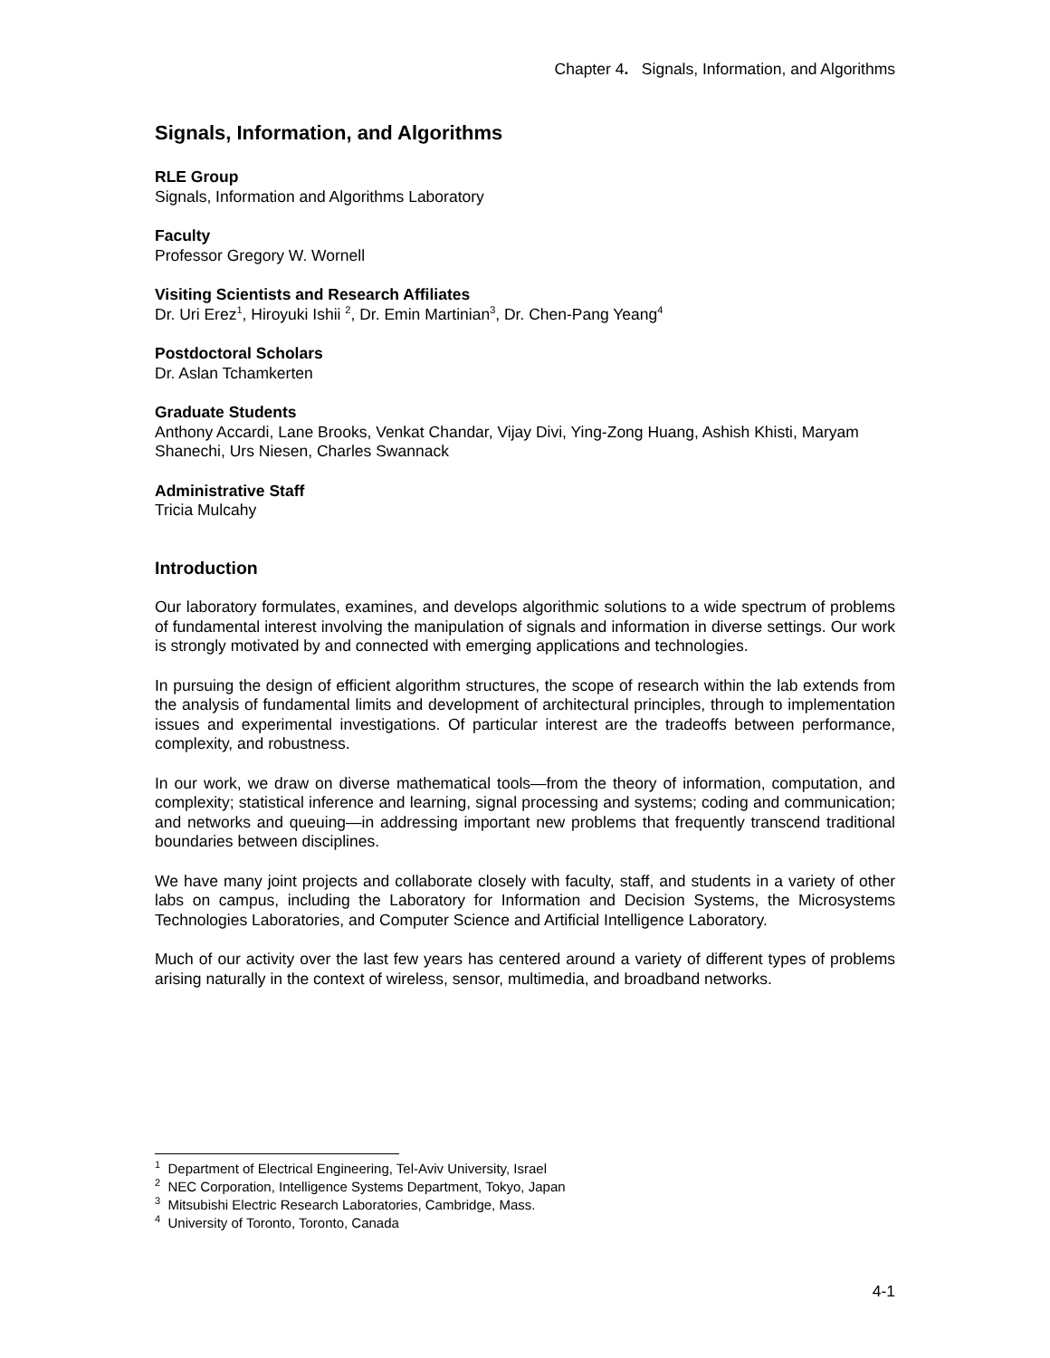Chapter 4. Signals, Information, and Algorithms
Signals, Information, and Algorithms
RLE Group
Signals, Information and Algorithms Laboratory
Faculty
Professor Gregory W. Wornell
Visiting Scientists and Research Affiliates
Dr. Uri Erez<sup>1</sup>, Hiroyuki Ishii <sup>2</sup>, Dr. Emin Martinian<sup>3</sup>, Dr. Chen-Pang Yeang<sup>4</sup>
Postdoctoral Scholars
Dr. Aslan Tchamkerten
Graduate Students
Anthony Accardi, Lane Brooks, Venkat Chandar, Vijay Divi, Ying-Zong Huang, Ashish Khisti, Maryam Shanechi, Urs Niesen, Charles Swannack
Administrative Staff
Tricia Mulcahy
Introduction
Our laboratory formulates, examines, and develops algorithmic solutions to a wide spectrum of problems of fundamental interest involving the manipulation of signals and information in diverse settings. Our work is strongly motivated by and connected with emerging applications and technologies.
In pursuing the design of efficient algorithm structures, the scope of research within the lab extends from the analysis of fundamental limits and development of architectural principles, through to implementation issues and experimental investigations. Of particular interest are the tradeoffs between performance, complexity, and robustness.
In our work, we draw on diverse mathematical tools—from the theory of information, computation, and complexity; statistical inference and learning, signal processing and systems; coding and communication; and networks and queuing—in addressing important new problems that frequently transcend traditional boundaries between disciplines.
We have many joint projects and collaborate closely with faculty, staff, and students in a variety of other labs on campus, including the Laboratory for Information and Decision Systems, the Microsystems Technologies Laboratories, and Computer Science and Artificial Intelligence Laboratory.
Much of our activity over the last few years has centered around a variety of different types of problems arising naturally in the context of wireless, sensor, multimedia, and broadband networks.
<sup>1</sup> Department of Electrical Engineering, Tel-Aviv University, Israel
<sup>2</sup> NEC Corporation, Intelligence Systems Department, Tokyo, Japan
<sup>3</sup> Mitsubishi Electric Research Laboratories, Cambridge, Mass.
<sup>4</sup> University of Toronto, Toronto, Canada
4-1